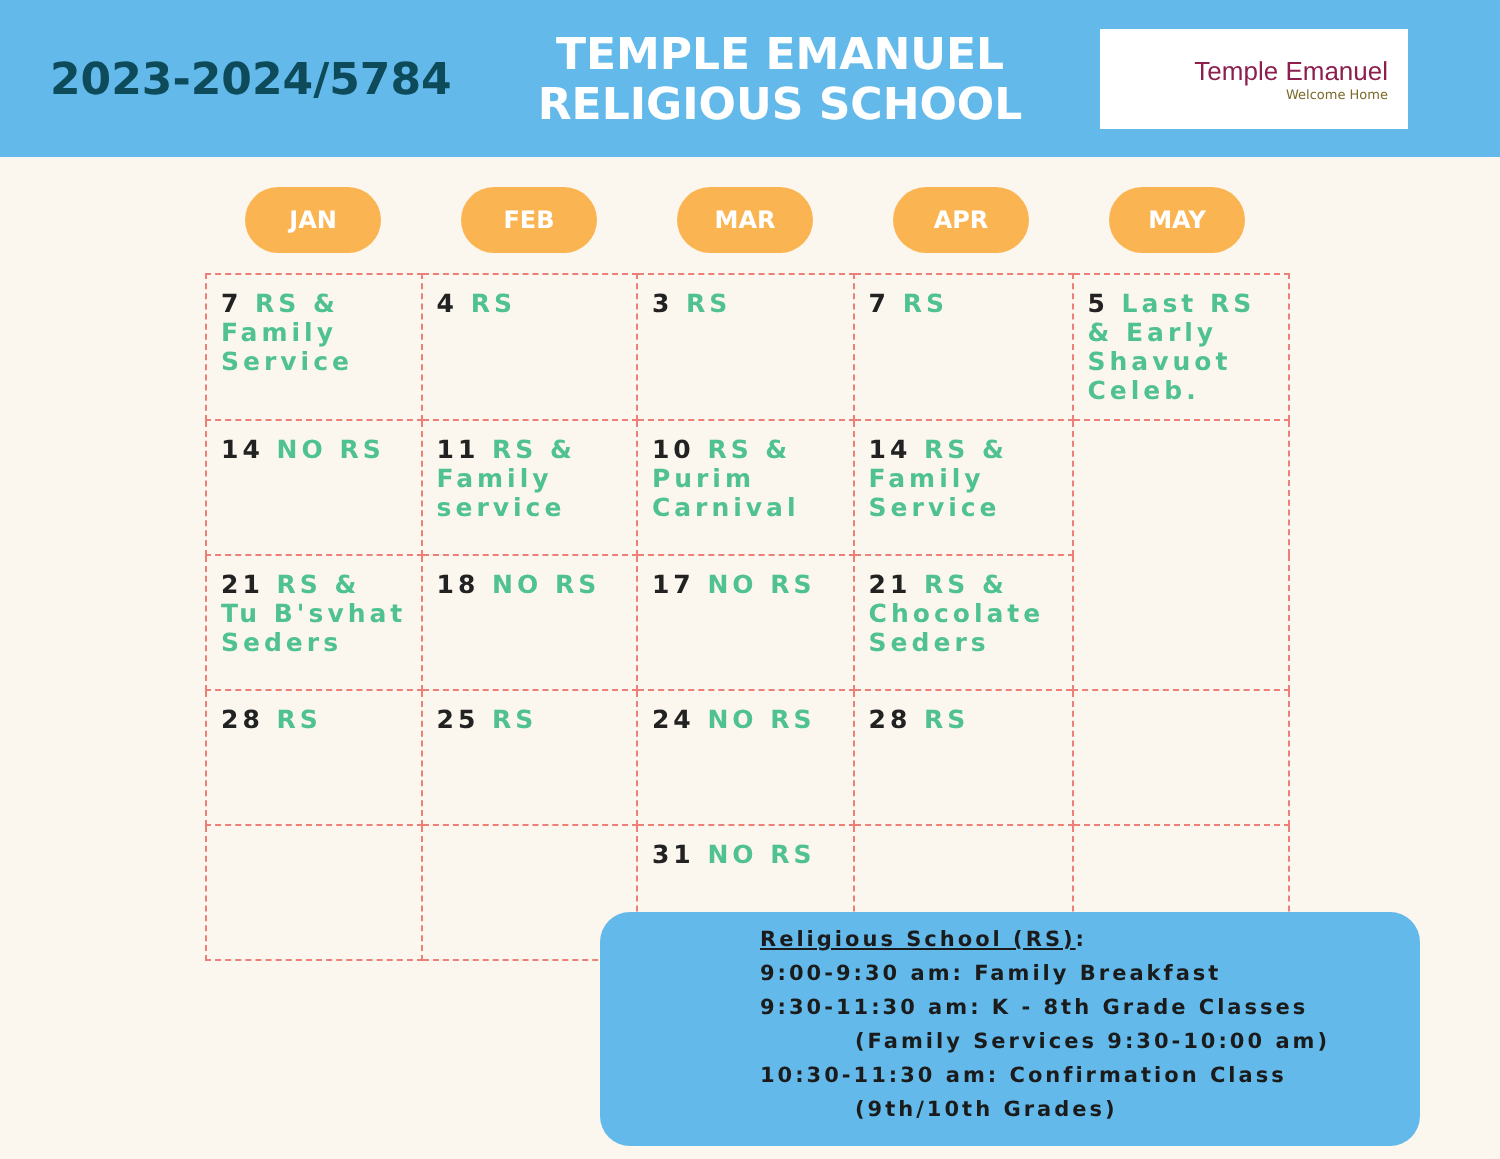2023-2024/5784
TEMPLE EMANUEL
RELIGIOUS SCHOOL
Temple Emanuel
Welcome Home
JAN FEB MAR APR MAY
| 7 RS & Family Service | 4 RS | 3 RS | 7 RS | 5 Last RS & Early Shavuot Celeb. |
| 14 NO RS | 11 RS & Family service | 10 RS & Purim Carnival | 14 RS & Family Service | |
| 21 RS & Tu B'svhat Seders | 18 NO RS | 17 NO RS | 21 RS & Chocolate Seders | |
| 28 RS | 25 RS | 24 NO RS | 28 RS | |
| | | 31 NO RS | | |
Religious School (RS):
9:00-9:30 am: Family Breakfast
9:30-11:30 am: K - 8th Grade Classes
(Family Services 9:30-10:00 am)
10:30-11:30 am: Confirmation Class
(9th/10th Grades)